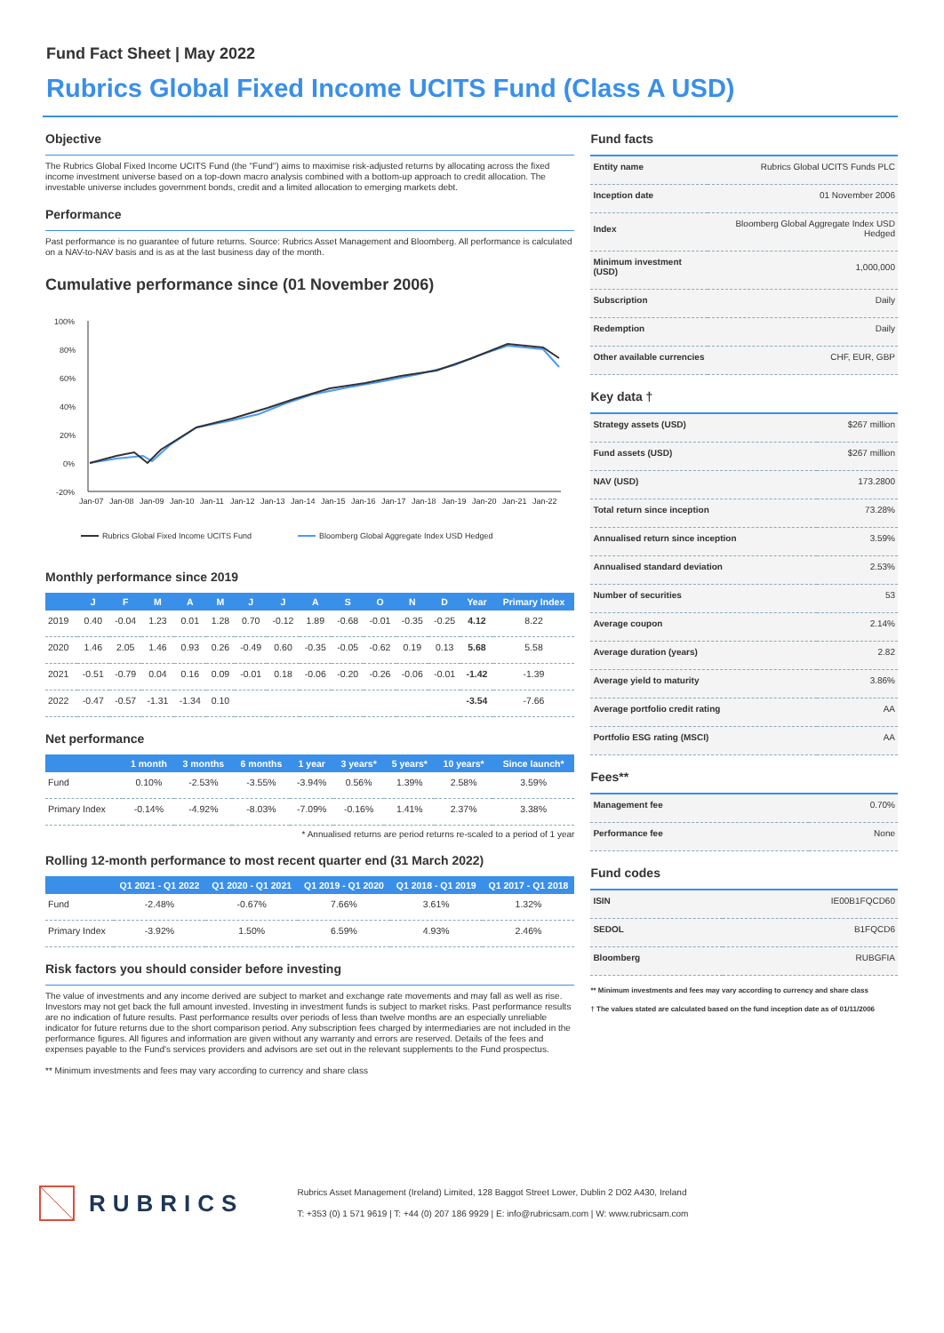Fund Fact Sheet | May 2022
Rubrics Global Fixed Income UCITS Fund (Class A USD)
Objective
The Rubrics Global Fixed Income UCITS Fund (the "Fund") aims to maximise risk-adjusted returns by allocating across the fixed income investment universe based on a top-down macro analysis combined with a bottom-up approach to credit allocation. The investable universe includes government bonds, credit and a limited allocation to emerging markets debt.
Performance
Past performance is no guarantee of future returns. Source: Rubrics Asset Management and Bloomberg. All performance is calculated on a NAV-to-NAV basis and is as at the last business day of the month.
Cumulative performance since (01 November 2006)
100%
80%
60%
40%
20%
0%
-20%
Jan-07
Jan-08
Jan-09
Jan-10
Jan-11
Jan-12
Jan-13
Jan-14
Jan-15
Jan-16
Jan-17
Jan-18
Jan-19
Jan-20
Jan-21
Jan-22
Rubrics Global Fixed Income UCITS Fund
Bloomberg Global Aggregate Index USD Hedged
Monthly performance since 2019
| | J | F | M | A | M | J | J | A | S | O | N | D | Year | Primary Index |
| --- | --- | --- | --- | --- | --- | --- | --- | --- | --- | --- | --- | --- | --- | --- |
| 2019 | 0.40 | -0.04 | 1.23 | 0.01 | 1.28 | 0.70 | -0.12 | 1.89 | -0.68 | -0.01 | -0.35 | -0.25 | 4.12 | 8.22 |
| 2020 | 1.46 | 2.05 | 1.46 | 0.93 | 0.26 | -0.49 | 0.60 | -0.35 | -0.05 | -0.62 | 0.19 | 0.13 | 5.68 | 5.58 |
| 2021 | -0.51 | -0.79 | 0.04 | 0.16 | 0.09 | -0.01 | 0.18 | -0.06 | -0.20 | -0.26 | -0.06 | -0.01 | -1.42 | -1.39 |
| 2022 | -0.47 | -0.57 | -1.31 | -1.34 | 0.10 | | | | | | | | -3.54 | -7.66 |
Net performance
| | 1 month | 3 months | 6 months | 1 year | 3 years* | 5 years* | 10 years* | Since launch* |
| --- | --- | --- | --- | --- | --- | --- | --- | --- |
| Fund | 0.10% | -2.53% | -3.55% | -3.94% | 0.56% | 1.39% | 2.58% | 3.59% |
| Primary Index | -0.14% | -4.92% | -8.03% | -7.09% | -0.16% | 1.41% | 2.37% | 3.38% |
* Annualised returns are period returns re-scaled to a period of 1 year
Rolling 12-month performance to most recent quarter end (31 March 2022)
| | Q1 2021 - Q1 2022 | Q1 2020 - Q1 2021 | Q1 2019 - Q1 2020 | Q1 2018 - Q1 2019 | Q1 2017 - Q1 2018 |
| --- | --- | --- | --- | --- | --- |
| Fund | -2.48% | -0.67% | 7.66% | 3.61% | 1.32% |
| Primary Index | -3.92% | 1.50% | 6.59% | 4.93% | 2.46% |
Risk factors you should consider before investing
The value of investments and any income derived are subject to market and exchange rate movements and may fall as well as rise. Investors may not get back the full amount invested. Investing in investment funds is subject to market risks. Past performance results are no indication of future results. Past performance results over periods of less than twelve months are an especially unreliable indicator for future returns due to the short comparison period. Any subscription fees charged by intermediaries are not included in the performance figures. All figures and information are given without any warranty and errors are reserved. Details of the fees and expenses payable to the Fund's services providers and advisors are set out in the relevant supplements to the Fund prospectus.
** Minimum investments and fees may vary according to currency and share class
Fund facts
| Entity name | Rubrics Global UCITS Funds PLC |
| Inception date | 01 November 2006 |
| Index | Bloomberg Global Aggregate Index USD Hedged |
| Minimum investment (USD) | 1,000,000 |
| Subscription | Daily |
| Redemption | Daily |
| Other available currencies | CHF, EUR, GBP |
Key data †
| Strategy assets (USD) | $267 million |
| Fund assets (USD) | $267 million |
| NAV (USD) | 173.2800 |
| Total return since inception | 73.28% |
| Annualised return since inception | 3.59% |
| Annualised standard deviation | 2.53% |
| Number of securities | 53 |
| Average coupon | 2.14% |
| Average duration (years) | 2.82 |
| Average yield to maturity | 3.86% |
| Average portfolio credit rating | AA |
| Portfolio ESG rating (MSCI) | AA |
Fees**
| Management fee | 0.70% |
| Performance fee | None |
Fund codes
| ISIN | IE00B1FQCD60 |
| SEDOL | B1FQCD6 |
| Bloomberg | RUBGFIA |
** Minimum investments and fees may vary according to currency and share class
† The values stated are calculated based on the fund inception date as of 01/11/2006
RUBRICS
Rubrics Asset Management (Ireland) Limited, 128 Baggot Street Lower, Dublin 2 D02 A430, Ireland
T: +353 (0) 1 571 9619 | T: +44 (0) 207 186 9929 | E: info@rubricsam.com | W: www.rubricsam.com